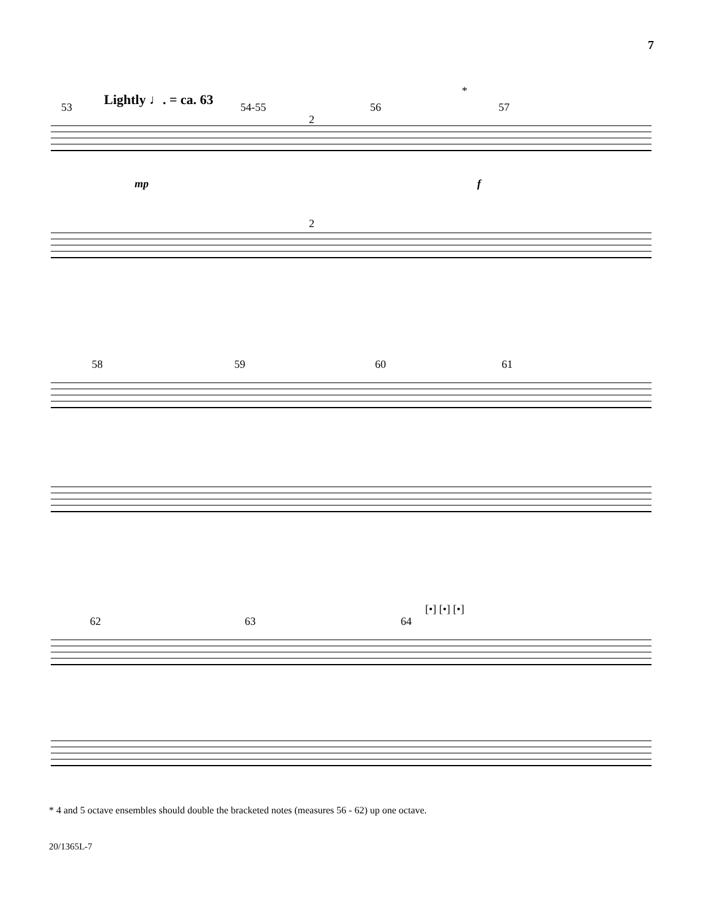7
Lightly ♩. = ca. 63
53 54-55
2
56 57
*
mp f
2
58 59 60 61
62 63 64
[•] [•] [•]
* 4 and 5 octave ensembles should double the bracketed notes (measures 56 - 62) up one octave.
20/1365L-7